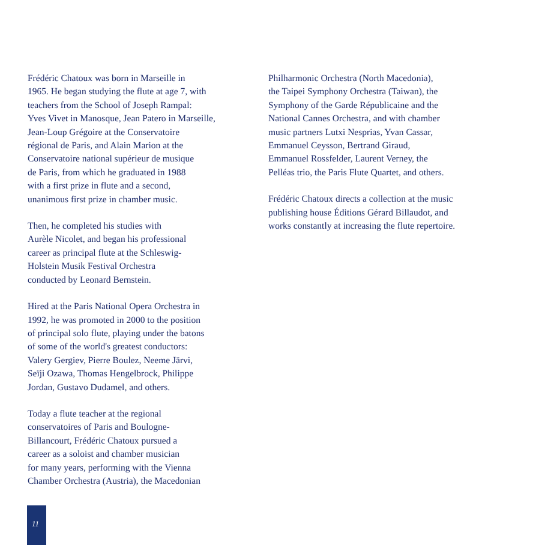Frédéric Chatoux was born in Marseille in
1965. He began studying the flute at age 7, with
teachers from the School of Joseph Rampal:
Yves Vivet in Manosque, Jean Patero in Marseille,
Jean-Loup Grégoire at the Conservatoire
régional de Paris, and Alain Marion at the
Conservatoire national supérieur de musique
de Paris, from which he graduated in 1988
with a first prize in flute and a second,
unanimous first prize in chamber music.
Then, he completed his studies with
Aurèle Nicolet, and began his professional
career as principal flute at the Schleswig-
Holstein Musik Festival Orchestra
conducted by Leonard Bernstein.
Hired at the Paris National Opera Orchestra in
1992, he was promoted in 2000 to the position
of principal solo flute, playing under the batons
of some of the world's greatest conductors:
Valery Gergiev, Pierre Boulez, Neeme Järvi,
Seïji Ozawa, Thomas Hengelbrock, Philippe
Jordan, Gustavo Dudamel, and others.
Today a flute teacher at the regional
conservatoires of Paris and Boulogne-
Billancourt, Frédéric Chatoux pursued a
career as a soloist and chamber musician
for many years, performing with the Vienna
Chamber Orchestra (Austria), the Macedonian
Philharmonic Orchestra (North Macedonia),
the Taipei Symphony Orchestra (Taiwan), the
Symphony of the Garde Républicaine and the
National Cannes Orchestra, and with chamber
music partners Lutxi Nesprias, Yvan Cassar,
Emmanuel Ceysson, Bertrand Giraud,
Emmanuel Rossfelder, Laurent Verney, the
Pelléas trio, the Paris Flute Quartet, and others.
Frédéric Chatoux directs a collection at the music
publishing house Éditions Gérard Billaudot, and
works constantly at increasing the flute repertoire.
11